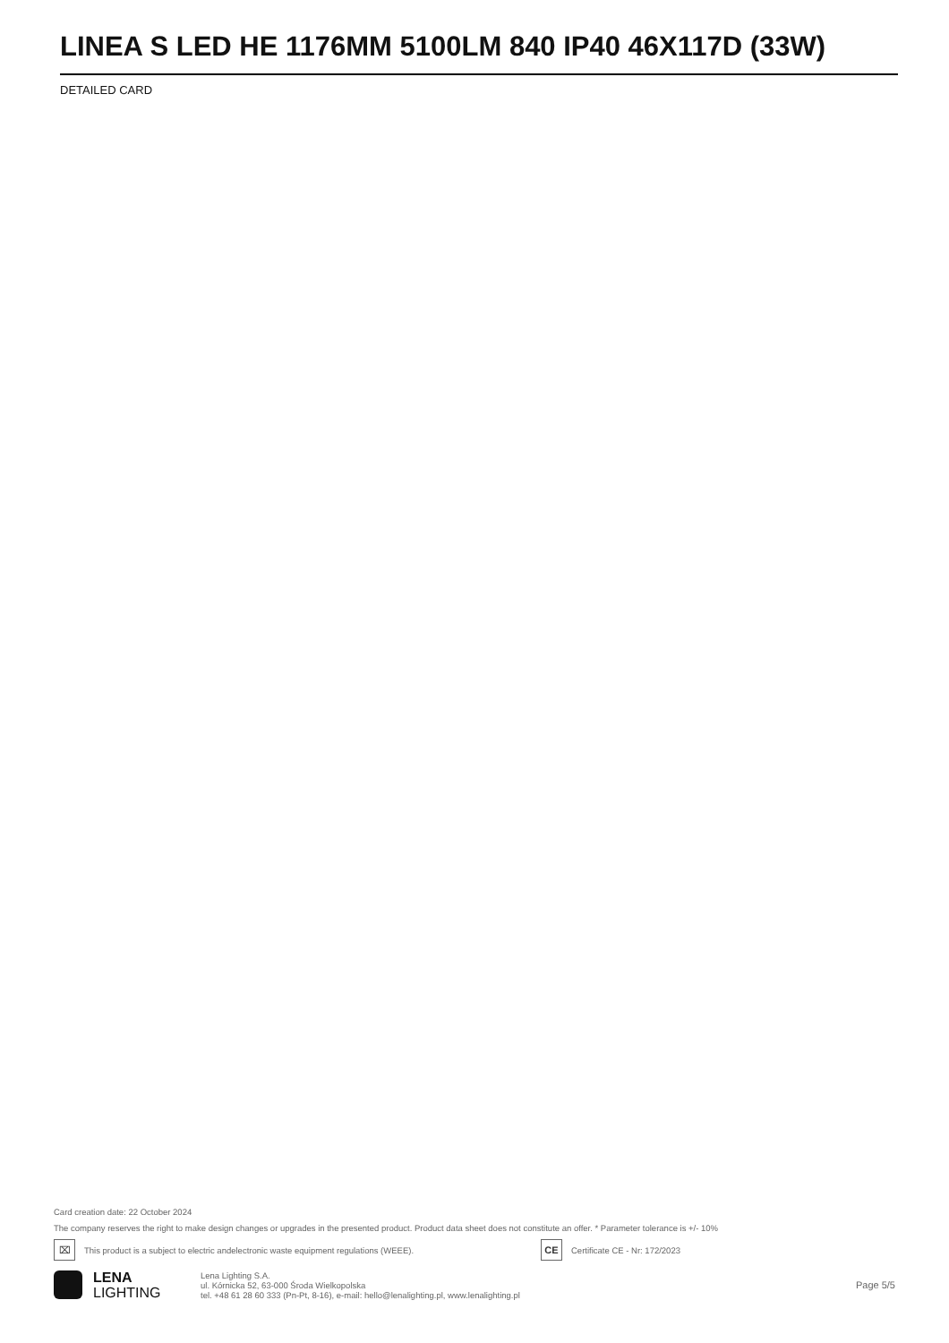LINEA S LED HE 1176MM 5100LM 840 IP40 46X117D (33W)
DETAILED CARD
Card creation date: 22 October 2024
The company reserves the right to make design changes or upgrades in the presented product. Product data sheet does not constitute an offer. * Parameter tolerance is +/- 10%
⌧
This product is a subject to electric andelectronic waste equipment regulations (WEEE).
CE
Certificate CE - Nr: 172/2023
LENA
LIGHTING
Lena Lighting S.A.
ul. Kórnicka 52, 63-000 Środa Wielkopolska
tel. +48 61 28 60 333 (Pn-Pt, 8-16), e-mail: hello@lenalighting.pl, www.lenalighting.pl
Page 5/5